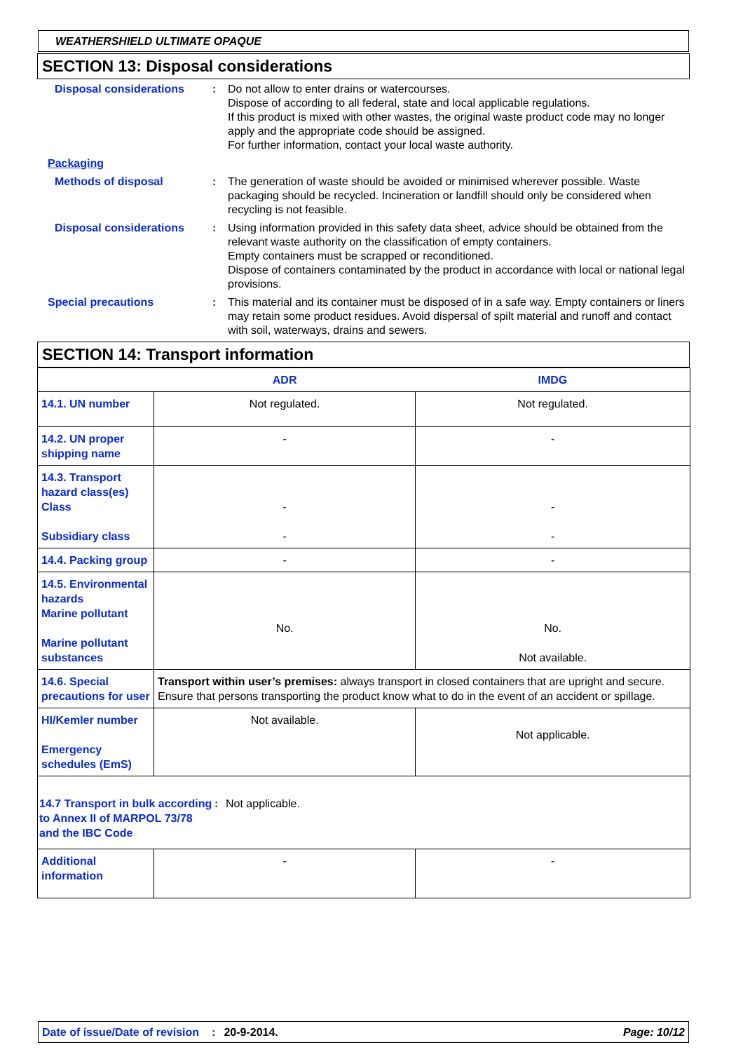WEATHERSHIELD ULTIMATE OPAQUE
SECTION 13: Disposal considerations
Disposal considerations : Do not allow to enter drains or watercourses.
Dispose of according to all federal, state and local applicable regulations.
If this product is mixed with other wastes, the original waste product code may no longer apply and the appropriate code should be assigned.
For further information, contact your local waste authority.
Packaging
Methods of disposal : The generation of waste should be avoided or minimised wherever possible. Waste packaging should be recycled. Incineration or landfill should only be considered when recycling is not feasible.
Disposal considerations : Using information provided in this safety data sheet, advice should be obtained from the relevant waste authority on the classification of empty containers.
Empty containers must be scrapped or reconditioned.
Dispose of containers contaminated by the product in accordance with local or national legal provisions.
Special precautions : This material and its container must be disposed of in a safe way. Empty containers or liners may retain some product residues. Avoid dispersal of spilt material and runoff and contact with soil, waterways, drains and sewers.
SECTION 14: Transport information
| | ADR | IMDG |
| --- | --- | --- |
| 14.1. UN number | Not regulated. | Not regulated. |
| 14.2. UN proper shipping name | - | - |
| 14.3. Transport hazard class(es) Class Subsidiary class | - - | - - |
| 14.4. Packing group | - | - |
| 14.5. Environmental hazards Marine pollutant Marine pollutant substances | No. | No. Not available. |
| 14.6. Special precautions for user | Transport within user’s premises: always transport in closed containers that are upright and secure. Ensure that persons transporting the product know what to do in the event of an accident or spillage. | |
| HI/Kemler number Emergency schedules (EmS) | Not available. | Not applicable. |
| 14.7 Transport in bulk according to Annex II of MARPOL 73/78 and the IBC Code : Not applicable. | | |
| Additional information | - | - |
Date of issue/Date of revision: 20-9-2014. Page: 10/12